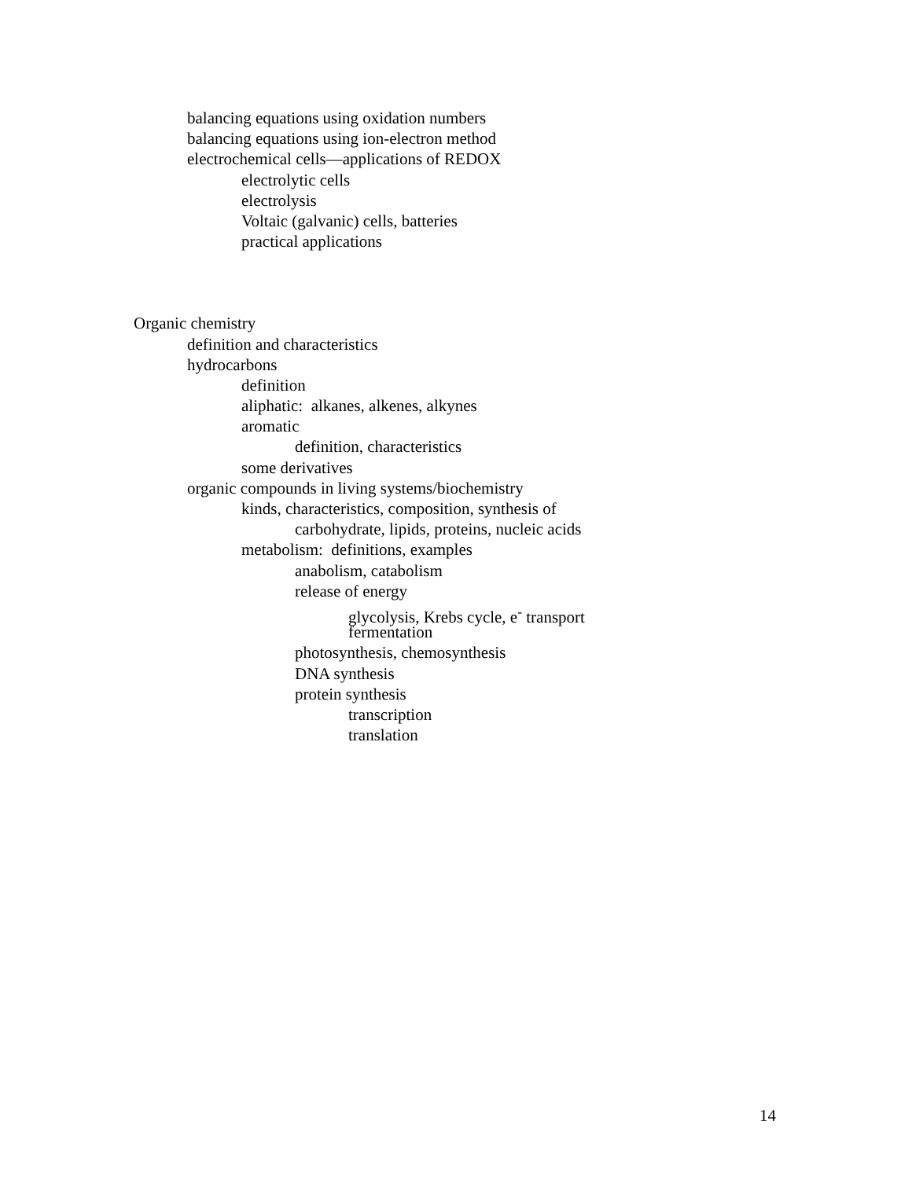balancing equations using oxidation numbers
balancing equations using ion-electron method
electrochemical cells—applications of REDOX
electrolytic cells
electrolysis
Voltaic (galvanic) cells, batteries
practical applications
Organic chemistry
definition and characteristics
hydrocarbons
definition
aliphatic: alkanes, alkenes, alkynes
aromatic
definition, characteristics
some derivatives
organic compounds in living systems/biochemistry
kinds, characteristics, composition, synthesis of
carbohydrate, lipids, proteins, nucleic acids
metabolism: definitions, examples
anabolism, catabolism
release of energy
glycolysis, Krebs cycle, e<sup>-</sup> transport
fermentation
photosynthesis, chemosynthesis
DNA synthesis
protein synthesis
transcription
translation
14